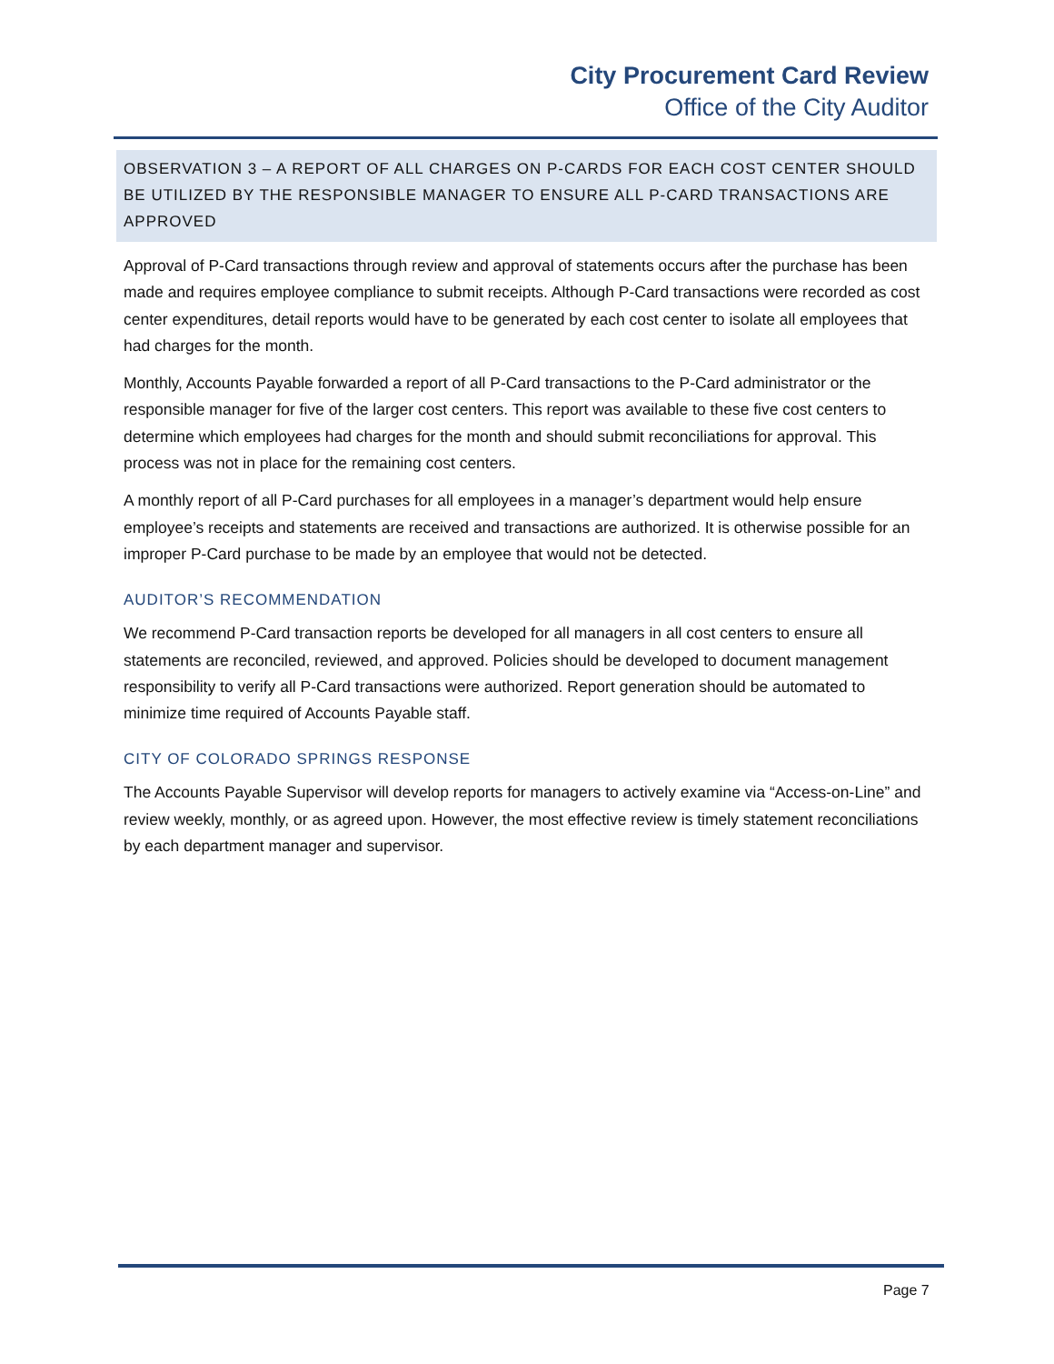City Procurement Card Review
Office of the City Auditor
OBSERVATION 3 – A REPORT OF ALL CHARGES ON P-CARDS FOR EACH COST CENTER SHOULD BE UTILIZED BY THE RESPONSIBLE MANAGER TO ENSURE ALL P-CARD TRANSACTIONS ARE APPROVED
Approval of P-Card transactions through review and approval of statements occurs after the purchase has been made and requires employee compliance to submit receipts. Although P-Card transactions were recorded as cost center expenditures, detail reports would have to be generated by each cost center to isolate all employees that had charges for the month.
Monthly, Accounts Payable forwarded a report of all P-Card transactions to the P-Card administrator or the responsible manager for five of the larger cost centers. This report was available to these five cost centers to determine which employees had charges for the month and should submit reconciliations for approval. This process was not in place for the remaining cost centers.
A monthly report of all P-Card purchases for all employees in a manager’s department would help ensure employee’s receipts and statements are received and transactions are authorized. It is otherwise possible for an improper P-Card purchase to be made by an employee that would not be detected.
AUDITOR’S RECOMMENDATION
We recommend P-Card transaction reports be developed for all managers in all cost centers to ensure all statements are reconciled, reviewed, and approved. Policies should be developed to document management responsibility to verify all P-Card transactions were authorized. Report generation should be automated to minimize time required of Accounts Payable staff.
CITY OF COLORADO SPRINGS RESPONSE
The Accounts Payable Supervisor will develop reports for managers to actively examine via “Access-on-Line” and review weekly, monthly, or as agreed upon. However, the most effective review is timely statement reconciliations by each department manager and supervisor.
Page 7